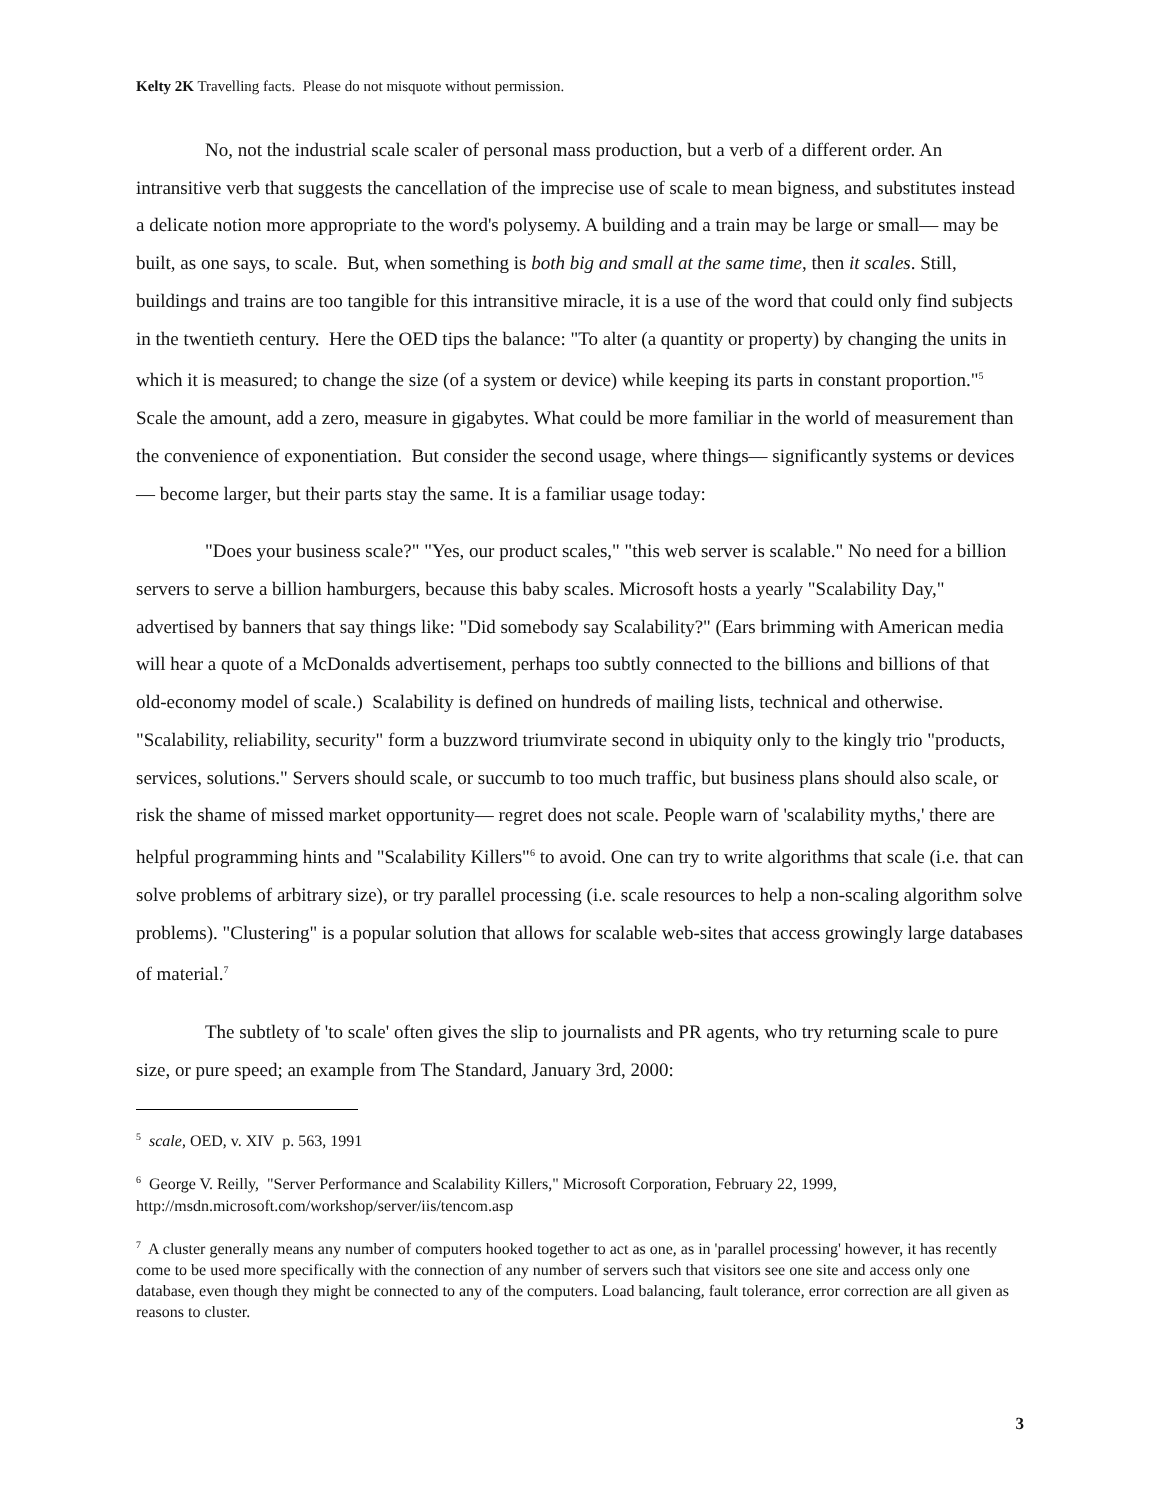Kelty 2K Travelling facts. Please do not misquote without permission.
No, not the industrial scale scaler of personal mass production, but a verb of a different order. An intransitive verb that suggests the cancellation of the imprecise use of scale to mean bigness, and substitutes instead a delicate notion more appropriate to the word's polysemy. A building and a train may be large or small— may be built, as one says, to scale. But, when something is both big and small at the same time, then it scales. Still, buildings and trains are too tangible for this intransitive miracle, it is a use of the word that could only find subjects in the twentieth century. Here the OED tips the balance: "To alter (a quantity or property) by changing the units in which it is measured; to change the size (of a system or device) while keeping its parts in constant proportion."<sup>5</sup> Scale the amount, add a zero, measure in gigabytes. What could be more familiar in the world of measurement than the convenience of exponentiation. But consider the second usage, where things— significantly systems or devices— become larger, but their parts stay the same. It is a familiar usage today:
"Does your business scale?" "Yes, our product scales," "this web server is scalable." No need for a billion servers to serve a billion hamburgers, because this baby scales. Microsoft hosts a yearly "Scalability Day," advertised by banners that say things like: "Did somebody say Scalability?" (Ears brimming with American media will hear a quote of a McDonalds advertisement, perhaps too subtly connected to the billions and billions of that old-economy model of scale.) Scalability is defined on hundreds of mailing lists, technical and otherwise. "Scalability, reliability, security" form a buzzword triumvirate second in ubiquity only to the kingly trio "products, services, solutions." Servers should scale, or succumb to too much traffic, but business plans should also scale, or risk the shame of missed market opportunity— regret does not scale. People warn of 'scalability myths,' there are helpful programming hints and "Scalability Killers"<sup>6</sup> to avoid. One can try to write algorithms that scale (i.e. that can solve problems of arbitrary size), or try parallel processing (i.e. scale resources to help a non-scaling algorithm solve problems). "Clustering" is a popular solution that allows for scalable web-sites that access growingly large databases of material.<sup>7</sup>
The subtlety of 'to scale' often gives the slip to journalists and PR agents, who try returning scale to pure size, or pure speed; an example from The Standard, January 3rd, 2000:
<sup>5</sup> scale, OED, v. XIV p. 563, 1991
<sup>6</sup> George V. Reilly, "Server Performance and Scalability Killers," Microsoft Corporation, February 22, 1999, http://msdn.microsoft.com/workshop/server/iis/tencom.asp
<sup>7</sup> A cluster generally means any number of computers hooked together to act as one, as in 'parallel processing' however, it has recently come to be used more specifically with the connection of any number of servers such that visitors see one site and access only one database, even though they might be connected to any of the computers. Load balancing, fault tolerance, error correction are all given as reasons to cluster.
3